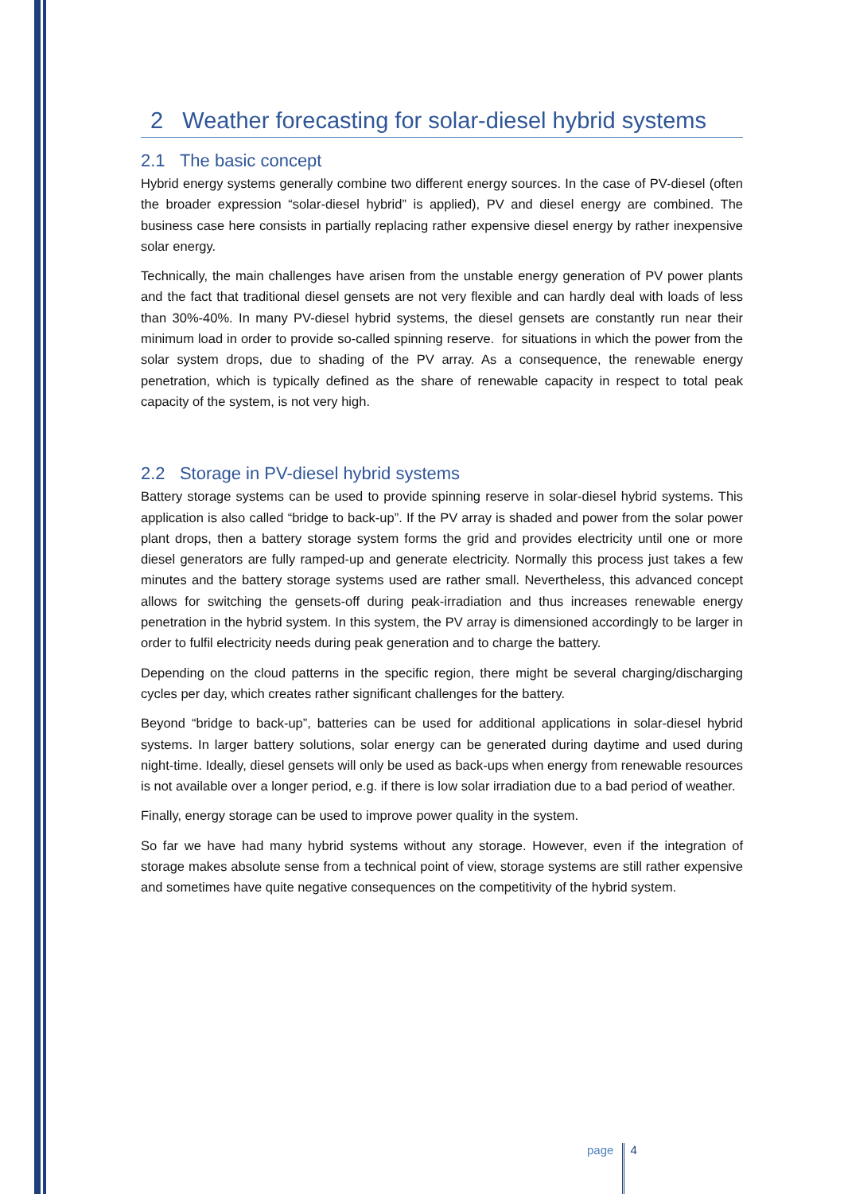2 Weather forecasting for solar-diesel hybrid systems
2.1 The basic concept
Hybrid energy systems generally combine two different energy sources. In the case of PV-diesel (often the broader expression “solar-diesel hybrid” is applied), PV and diesel energy are combined. The business case here consists in partially replacing rather expensive diesel energy by rather inexpensive solar energy.
Technically, the main challenges have arisen from the unstable energy generation of PV power plants and the fact that traditional diesel gensets are not very flexible and can hardly deal with loads of less than 30%-40%. In many PV-diesel hybrid systems, the diesel gensets are constantly run near their minimum load in order to provide so-called spinning reserve. for situations in which the power from the solar system drops, due to shading of the PV array. As a consequence, the renewable energy penetration, which is typically defined as the share of renewable capacity in respect to total peak capacity of the system, is not very high.
2.2 Storage in PV-diesel hybrid systems
Battery storage systems can be used to provide spinning reserve in solar-diesel hybrid systems. This application is also called “bridge to back-up”. If the PV array is shaded and power from the solar power plant drops, then a battery storage system forms the grid and provides electricity until one or more diesel generators are fully ramped-up and generate electricity. Normally this process just takes a few minutes and the battery storage systems used are rather small. Nevertheless, this advanced concept allows for switching the gensets-off during peak-irradiation and thus increases renewable energy penetration in the hybrid system. In this system, the PV array is dimensioned accordingly to be larger in order to fulfil electricity needs during peak generation and to charge the battery.
Depending on the cloud patterns in the specific region, there might be several charging/discharging cycles per day, which creates rather significant challenges for the battery.
Beyond “bridge to back-up”, batteries can be used for additional applications in solar-diesel hybrid systems. In larger battery solutions, solar energy can be generated during daytime and used during night-time. Ideally, diesel gensets will only be used as back-ups when energy from renewable resources is not available over a longer period, e.g. if there is low solar irradiation due to a bad period of weather.
Finally, energy storage can be used to improve power quality in the system.
So far we have had many hybrid systems without any storage. However, even if the integration of storage makes absolute sense from a technical point of view, storage systems are still rather expensive and sometimes have quite negative consequences on the competitivity of the hybrid system.
page 4